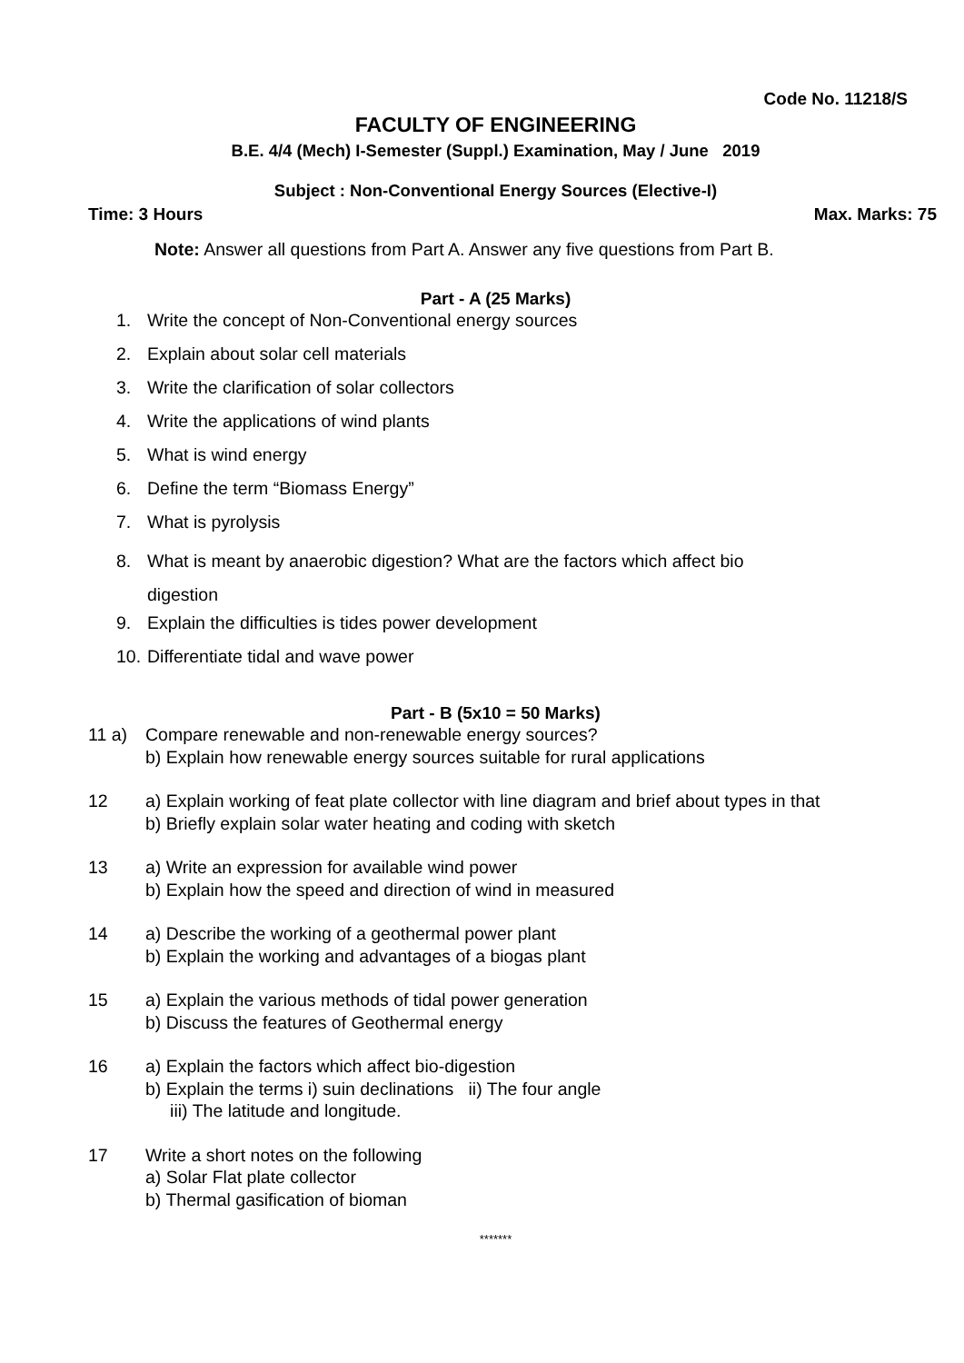Code No. 11218/S
FACULTY OF ENGINEERING
B.E. 4/4 (Mech) I-Semester (Suppl.) Examination, May / June 2019
Subject : Non-Conventional Energy Sources (Elective-I)
Time: 3 Hours Max. Marks: 75
Note: Answer all questions from Part A. Answer any five questions from Part B.
Part - A (25 Marks)
1. Write the concept of Non-Conventional energy sources
2. Explain about solar cell materials
3. Write the clarification of solar collectors
4. Write the applications of wind plants
5. What is wind energy
6. Define the term “Biomass Energy”
7. What is pyrolysis
8. What is meant by anaerobic digestion? What are the factors which affect bio digestion
9. Explain the difficulties is tides power development
10. Differentiate tidal and wave power
Part - B (5x10 = 50 Marks)
11 a) Compare renewable and non-renewable energy sources?
b) Explain how renewable energy sources suitable for rural applications
12 a) Explain working of feat plate collector with line diagram and brief about types in that
b) Briefly explain solar water heating and coding with sketch
13 a) Write an expression for available wind power
b) Explain how the speed and direction of wind in measured
14 a) Describe the working of a geothermal power plant
b) Explain the working and advantages of a biogas plant
15 a) Explain the various methods of tidal power generation
b) Discuss the features of Geothermal energy
16 a) Explain the factors which affect bio-digestion
b) Explain the terms i) suin declinations ii) The four angle
iii) The latitude and longitude.
17 Write a short notes on the following
a) Solar Flat plate collector
b) Thermal gasification of bioman
*******